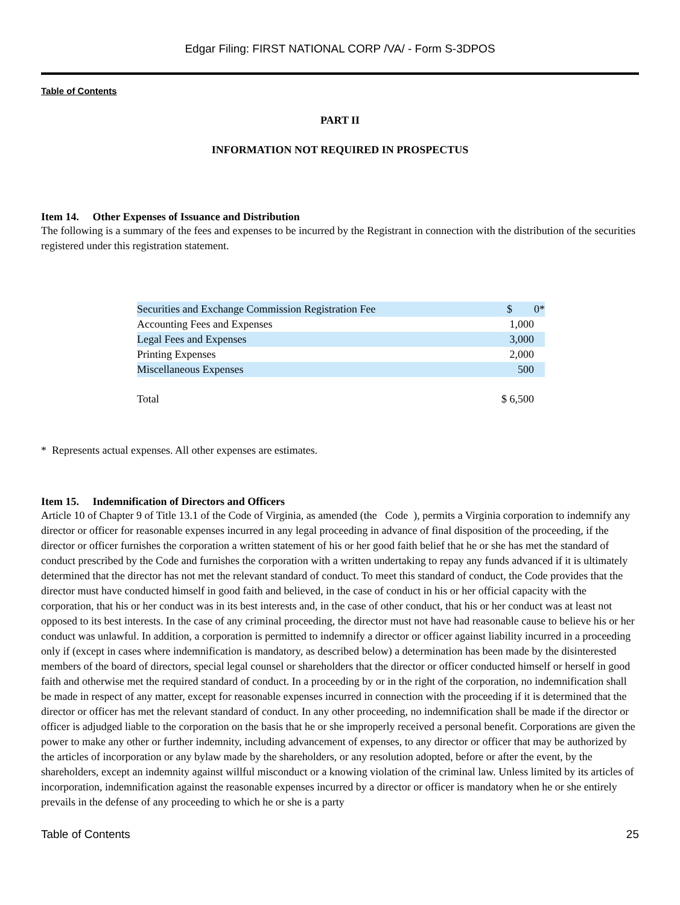Edgar Filing: FIRST NATIONAL CORP /VA/ - Form S-3DPOS
Table of Contents
PART II
INFORMATION NOT REQUIRED IN PROSPECTUS
Item 14. Other Expenses of Issuance and Distribution
The following is a summary of the fees and expenses to be incurred by the Registrant in connection with the distribution of the securities registered under this registration statement.
| Securities and Exchange Commission Registration Fee | $ 0* |
| Accounting Fees and Expenses | 1,000 |
| Legal Fees and Expenses | 3,000 |
| Printing Expenses | 2,000 |
| Miscellaneous Expenses | 500 |
| Total | $ 6,500 |
* Represents actual expenses. All other expenses are estimates.
Item 15. Indemnification of Directors and Officers
Article 10 of Chapter 9 of Title 13.1 of the Code of Virginia, as amended (the Code ), permits a Virginia corporation to indemnify any director or officer for reasonable expenses incurred in any legal proceeding in advance of final disposition of the proceeding, if the director or officer furnishes the corporation a written statement of his or her good faith belief that he or she has met the standard of conduct prescribed by the Code and furnishes the corporation with a written undertaking to repay any funds advanced if it is ultimately determined that the director has not met the relevant standard of conduct. To meet this standard of conduct, the Code provides that the director must have conducted himself in good faith and believed, in the case of conduct in his or her official capacity with the corporation, that his or her conduct was in its best interests and, in the case of other conduct, that his or her conduct was at least not opposed to its best interests. In the case of any criminal proceeding, the director must not have had reasonable cause to believe his or her conduct was unlawful. In addition, a corporation is permitted to indemnify a director or officer against liability incurred in a proceeding only if (except in cases where indemnification is mandatory, as described below) a determination has been made by the disinterested members of the board of directors, special legal counsel or shareholders that the director or officer conducted himself or herself in good faith and otherwise met the required standard of conduct. In a proceeding by or in the right of the corporation, no indemnification shall be made in respect of any matter, except for reasonable expenses incurred in connection with the proceeding if it is determined that the director or officer has met the relevant standard of conduct. In any other proceeding, no indemnification shall be made if the director or officer is adjudged liable to the corporation on the basis that he or she improperly received a personal benefit. Corporations are given the power to make any other or further indemnity, including advancement of expenses, to any director or officer that may be authorized by the articles of incorporation or any bylaw made by the shareholders, or any resolution adopted, before or after the event, by the shareholders, except an indemnity against willful misconduct or a knowing violation of the criminal law. Unless limited by its articles of incorporation, indemnification against the reasonable expenses incurred by a director or officer is mandatory when he or she entirely prevails in the defense of any proceeding to which he or she is a party
Table of Contents 25